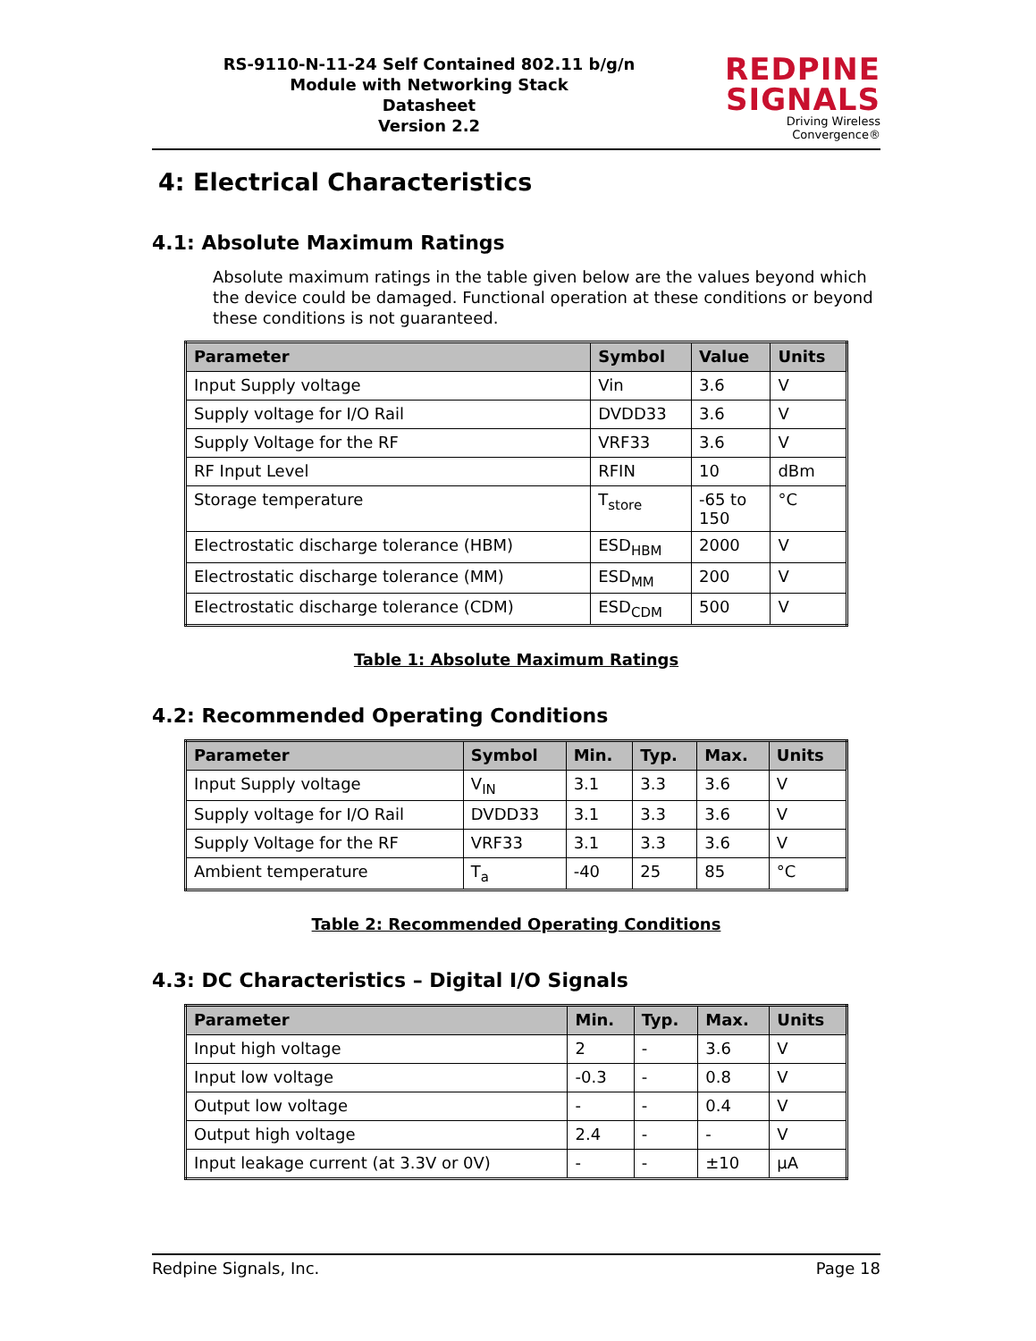RS-9110-N-11-24 Self Contained 802.11 b/g/n
Module with Networking Stack
Datasheet
Version 2.2
REDPINE
SIGNALS
Driving Wireless Convergence®
4: Electrical Characteristics
4.1: Absolute Maximum Ratings
Absolute maximum ratings in the table given below are the values beyond which the device could be damaged. Functional operation at these conditions or beyond these conditions is not guaranteed.
| Parameter | Symbol | Value | Units |
| --- | --- | --- | --- |
| Input Supply voltage | Vin | 3.6 | V |
| Supply voltage for I/O Rail | DVDD33 | 3.6 | V |
| Supply Voltage for the RF | VRF33 | 3.6 | V |
| RF Input Level | RFIN | 10 | dBm |
| Storage temperature | T<sub>store</sub> | -65 to 150 | °C |
| Electrostatic discharge tolerance (HBM) | ESD<sub>HBM</sub> | 2000 | V |
| Electrostatic discharge tolerance (MM) | ESD<sub>MM</sub> | 200 | V |
| Electrostatic discharge tolerance (CDM) | ESD<sub>CDM</sub> | 500 | V |
Table 1: Absolute Maximum Ratings
4.2: Recommended Operating Conditions
| Parameter | Symbol | Min. | Typ. | Max. | Units |
| --- | --- | --- | --- | --- | --- |
| Input Supply voltage | V<sub>IN</sub> | 3.1 | 3.3 | 3.6 | V |
| Supply voltage for I/O Rail | DVDD33 | 3.1 | 3.3 | 3.6 | V |
| Supply Voltage for the RF | VRF33 | 3.1 | 3.3 | 3.6 | V |
| Ambient temperature | T<sub>a</sub> | -40 | 25 | 85 | °C |
Table 2: Recommended Operating Conditions
4.3: DC Characteristics – Digital I/O Signals
| Parameter | Min. | Typ. | Max. | Units |
| --- | --- | --- | --- | --- |
| Input high voltage | 2 | - | 3.6 | V |
| Input low voltage | -0.3 | - | 0.8 | V |
| Output low voltage | - | - | 0.4 | V |
| Output high voltage | 2.4 | - | - | V |
| Input leakage current (at 3.3V or 0V) | - | - | ±10 | µA |
Redpine Signals, Inc. Page 18